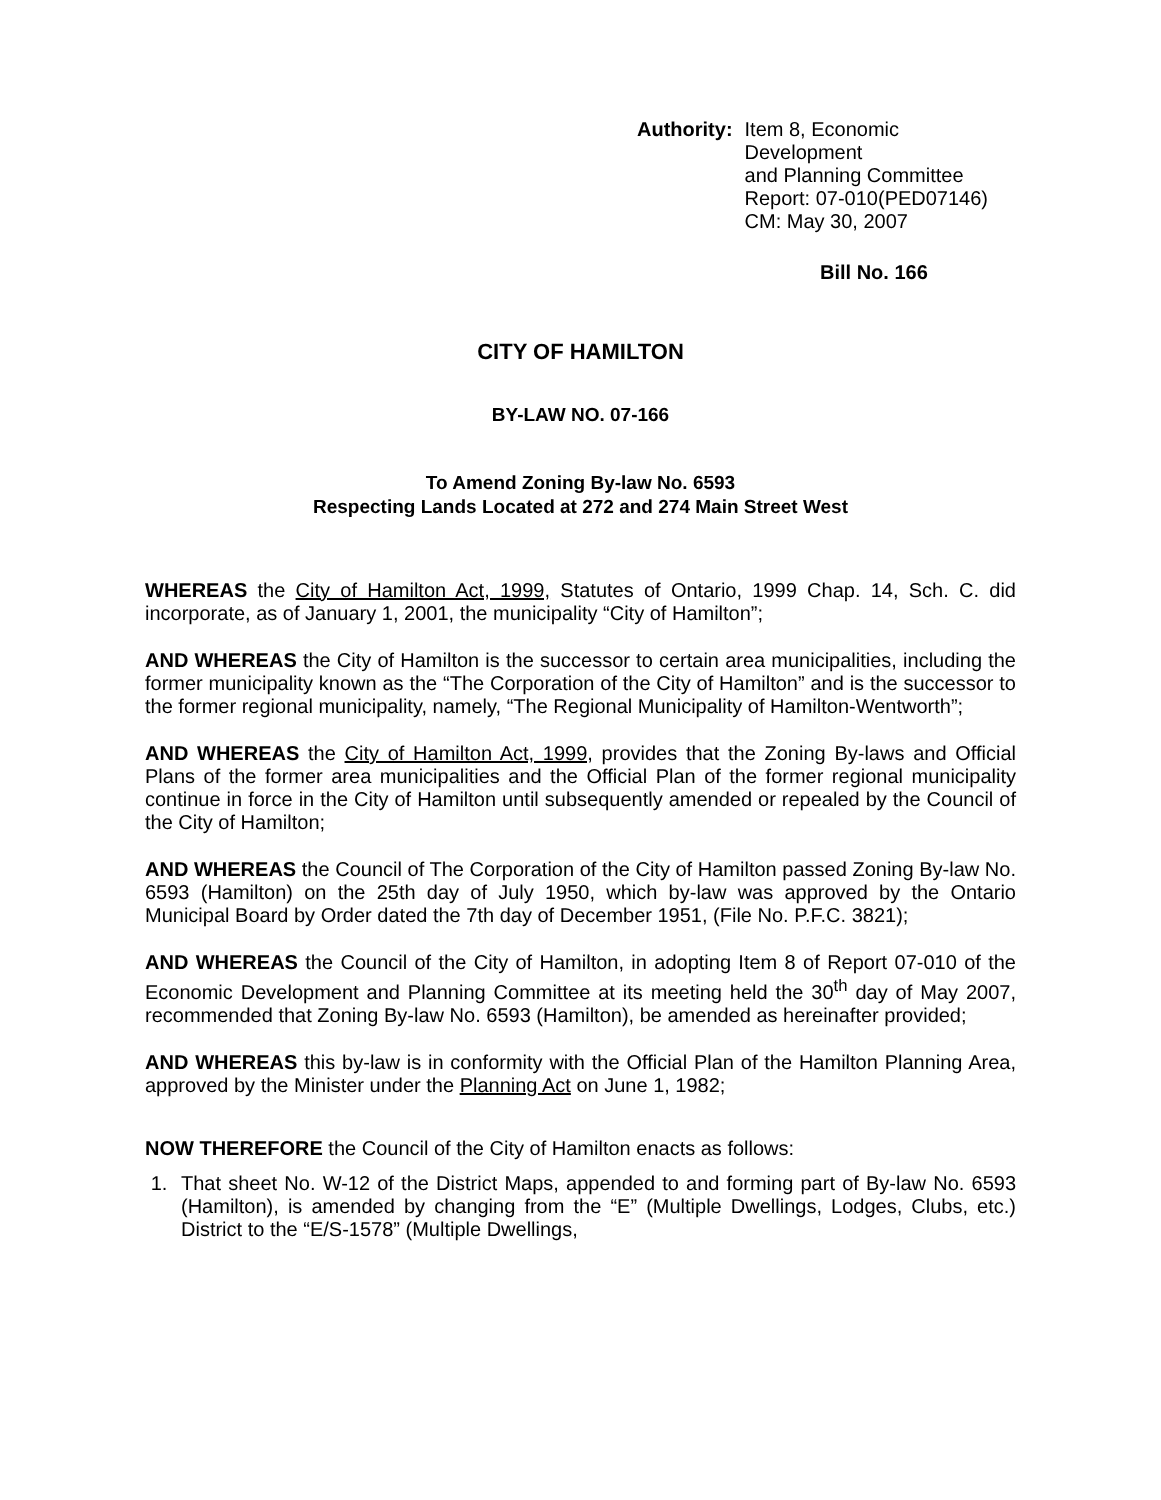Authority: Item 8, Economic Development
and Planning Committee
Report: 07-010(PED07146)
CM: May 30, 2007
Bill No. 166
CITY OF HAMILTON
BY-LAW NO. 07-166
To Amend Zoning By-law No. 6593
Respecting Lands Located at 272 and 274 Main Street West
WHEREAS the City of Hamilton Act, 1999, Statutes of Ontario, 1999 Chap. 14, Sch. C. did incorporate, as of January 1, 2001, the municipality “City of Hamilton”;
AND WHEREAS the City of Hamilton is the successor to certain area municipalities, including the former municipality known as the “The Corporation of the City of Hamilton” and is the successor to the former regional municipality, namely, “The Regional Municipality of Hamilton-Wentworth”;
AND WHEREAS the City of Hamilton Act, 1999, provides that the Zoning By-laws and Official Plans of the former area municipalities and the Official Plan of the former regional municipality continue in force in the City of Hamilton until subsequently amended or repealed by the Council of the City of Hamilton;
AND WHEREAS the Council of The Corporation of the City of Hamilton passed Zoning By-law No. 6593 (Hamilton) on the 25th day of July 1950, which by-law was approved by the Ontario Municipal Board by Order dated the 7th day of December 1951, (File No. P.F.C. 3821);
AND WHEREAS the Council of the City of Hamilton, in adopting Item 8 of Report 07-010 of the Economic Development and Planning Committee at its meeting held the 30<sup>th</sup> day of May 2007, recommended that Zoning By-law No. 6593 (Hamilton), be amended as hereinafter provided;
AND WHEREAS this by-law is in conformity with the Official Plan of the Hamilton Planning Area, approved by the Minister under the Planning Act on June 1, 1982;
NOW THEREFORE the Council of the City of Hamilton enacts as follows:
1. That sheet No. W-12 of the District Maps, appended to and forming part of By-law No. 6593 (Hamilton), is amended by changing from the “E” (Multiple Dwellings, Lodges, Clubs, etc.) District to the “E/S-1578” (Multiple Dwellings,